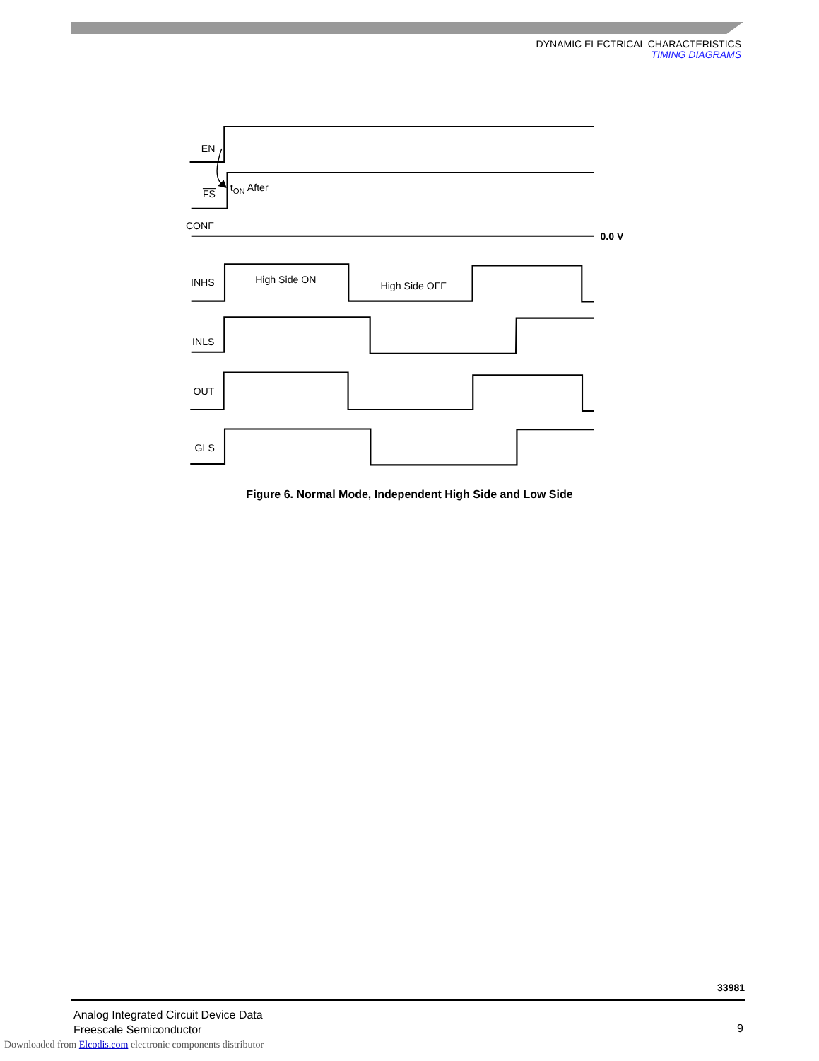DYNAMIC ELECTRICAL CHARACTERISTICS
TIMING DIAGRAMS
EN
FS
tON After
CONF
0.0 V
INHS
High Side ON
High Side OFF
INLS
OUT
GLS
Figure 6. Normal Mode, Independent High Side and Low Side
33981
Analog Integrated Circuit Device Data
Freescale Semiconductor
9
Downloaded from Elcodis.com electronic components distributor